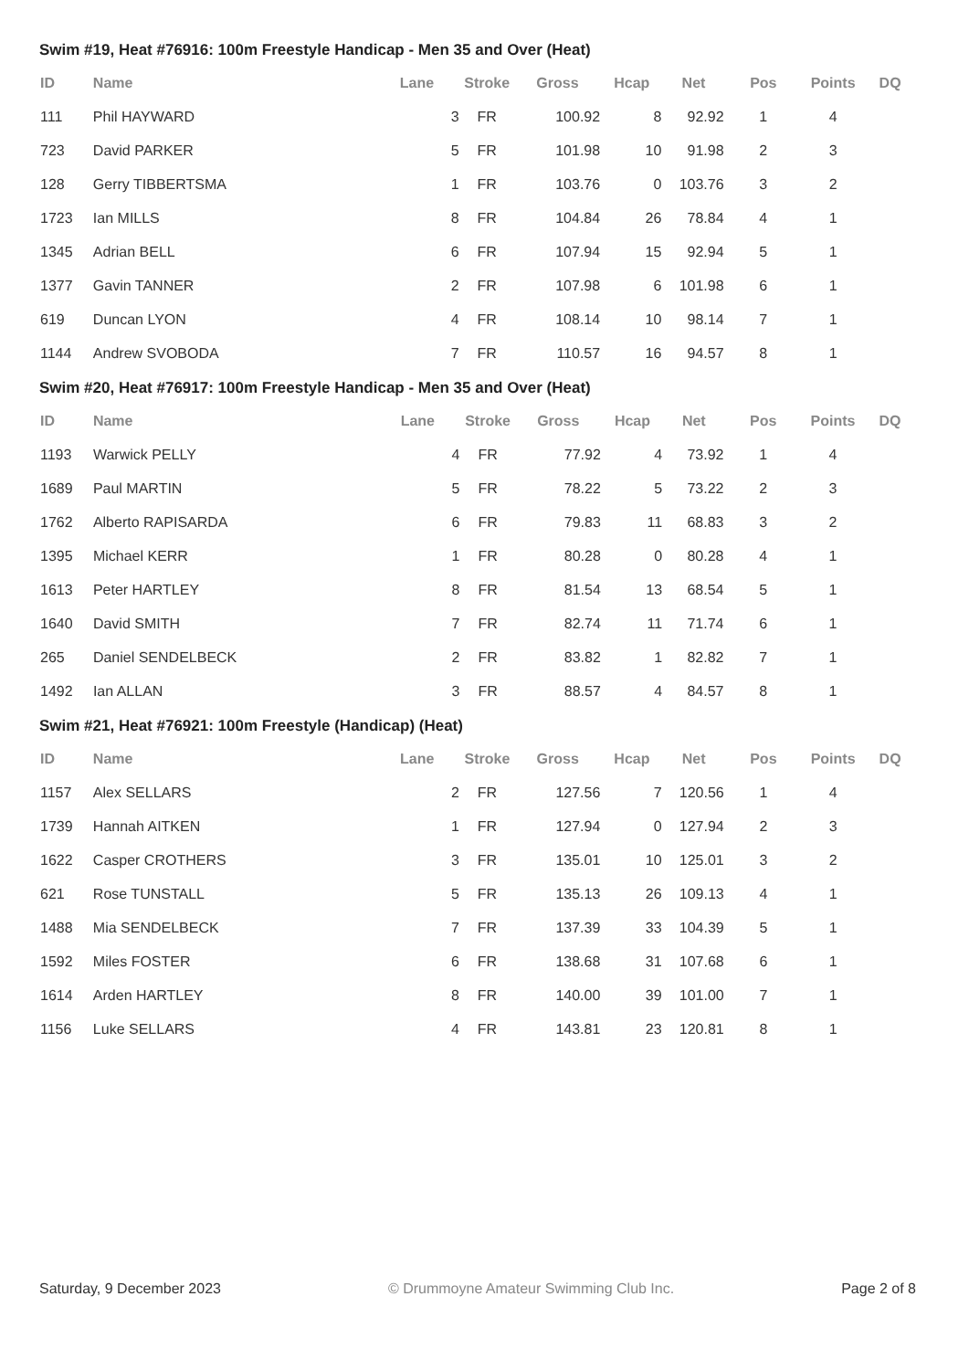Swim #19, Heat #76916: 100m Freestyle Handicap - Men 35 and Over (Heat)
| ID | Name | Lane | Stroke | Gross | Hcap | Net | Pos | Points | DQ |
| --- | --- | --- | --- | --- | --- | --- | --- | --- | --- |
| 111 | Phil HAYWARD | 3 | FR | 100.92 | 8 | 92.92 | 1 | 4 | |
| 723 | David PARKER | 5 | FR | 101.98 | 10 | 91.98 | 2 | 3 | |
| 128 | Gerry TIBBERTSMA | 1 | FR | 103.76 | 0 | 103.76 | 3 | 2 | |
| 1723 | Ian MILLS | 8 | FR | 104.84 | 26 | 78.84 | 4 | 1 | |
| 1345 | Adrian BELL | 6 | FR | 107.94 | 15 | 92.94 | 5 | 1 | |
| 1377 | Gavin TANNER | 2 | FR | 107.98 | 6 | 101.98 | 6 | 1 | |
| 619 | Duncan LYON | 4 | FR | 108.14 | 10 | 98.14 | 7 | 1 | |
| 1144 | Andrew SVOBODA | 7 | FR | 110.57 | 16 | 94.57 | 8 | 1 | |
Swim #20, Heat #76917: 100m Freestyle Handicap - Men 35 and Over (Heat)
| ID | Name | Lane | Stroke | Gross | Hcap | Net | Pos | Points | DQ |
| --- | --- | --- | --- | --- | --- | --- | --- | --- | --- |
| 1193 | Warwick PELLY | 4 | FR | 77.92 | 4 | 73.92 | 1 | 4 | |
| 1689 | Paul MARTIN | 5 | FR | 78.22 | 5 | 73.22 | 2 | 3 | |
| 1762 | Alberto RAPISARDA | 6 | FR | 79.83 | 11 | 68.83 | 3 | 2 | |
| 1395 | Michael KERR | 1 | FR | 80.28 | 0 | 80.28 | 4 | 1 | |
| 1613 | Peter HARTLEY | 8 | FR | 81.54 | 13 | 68.54 | 5 | 1 | |
| 1640 | David SMITH | 7 | FR | 82.74 | 11 | 71.74 | 6 | 1 | |
| 265 | Daniel SENDELBECK | 2 | FR | 83.82 | 1 | 82.82 | 7 | 1 | |
| 1492 | Ian ALLAN | 3 | FR | 88.57 | 4 | 84.57 | 8 | 1 | |
Swim #21, Heat #76921: 100m Freestyle (Handicap) (Heat)
| ID | Name | Lane | Stroke | Gross | Hcap | Net | Pos | Points | DQ |
| --- | --- | --- | --- | --- | --- | --- | --- | --- | --- |
| 1157 | Alex SELLARS | 2 | FR | 127.56 | 7 | 120.56 | 1 | 4 | |
| 1739 | Hannah AITKEN | 1 | FR | 127.94 | 0 | 127.94 | 2 | 3 | |
| 1622 | Casper CROTHERS | 3 | FR | 135.01 | 10 | 125.01 | 3 | 2 | |
| 621 | Rose TUNSTALL | 5 | FR | 135.13 | 26 | 109.13 | 4 | 1 | |
| 1488 | Mia SENDELBECK | 7 | FR | 137.39 | 33 | 104.39 | 5 | 1 | |
| 1592 | Miles FOSTER | 6 | FR | 138.68 | 31 | 107.68 | 6 | 1 | |
| 1614 | Arden HARTLEY | 8 | FR | 140.00 | 39 | 101.00 | 7 | 1 | |
| 1156 | Luke SELLARS | 4 | FR | 143.81 | 23 | 120.81 | 8 | 1 | |
Saturday, 9 December 2023 © Drummoyne Amateur Swimming Club Inc. Page 2 of 8